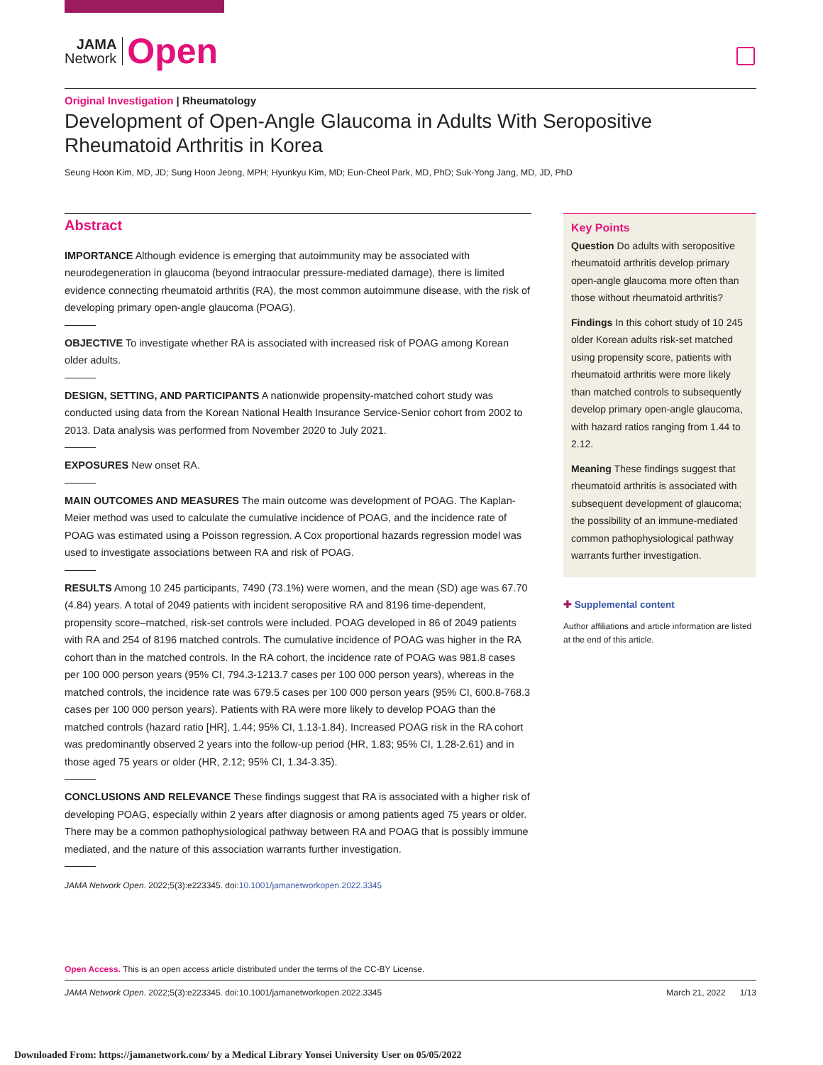JAMA
Network
Open
Original Investigation | Rheumatology
Development of Open-Angle Glaucoma in Adults With Seropositive Rheumatoid Arthritis in Korea
Seung Hoon Kim, MD, JD; Sung Hoon Jeong, MPH; Hyunkyu Kim, MD; Eun-Cheol Park, MD, PhD; Suk-Yong Jang, MD, JD, PhD
Abstract
IMPORTANCE Although evidence is emerging that autoimmunity may be associated with neurodegeneration in glaucoma (beyond intraocular pressure-mediated damage), there is limited evidence connecting rheumatoid arthritis (RA), the most common autoimmune disease, with the risk of developing primary open-angle glaucoma (POAG).
OBJECTIVE To investigate whether RA is associated with increased risk of POAG among Korean older adults.
DESIGN, SETTING, AND PARTICIPANTS A nationwide propensity-matched cohort study was conducted using data from the Korean National Health Insurance Service-Senior cohort from 2002 to 2013. Data analysis was performed from November 2020 to July 2021.
EXPOSURES New onset RA.
MAIN OUTCOMES AND MEASURES The main outcome was development of POAG. The Kaplan-Meier method was used to calculate the cumulative incidence of POAG, and the incidence rate of POAG was estimated using a Poisson regression. A Cox proportional hazards regression model was used to investigate associations between RA and risk of POAG.
RESULTS Among 10 245 participants, 7490 (73.1%) were women, and the mean (SD) age was 67.70 (4.84) years. A total of 2049 patients with incident seropositive RA and 8196 time-dependent, propensity score–matched, risk-set controls were included. POAG developed in 86 of 2049 patients with RA and 254 of 8196 matched controls. The cumulative incidence of POAG was higher in the RA cohort than in the matched controls. In the RA cohort, the incidence rate of POAG was 981.8 cases per 100 000 person years (95% CI, 794.3-1213.7 cases per 100 000 person years), whereas in the matched controls, the incidence rate was 679.5 cases per 100 000 person years (95% CI, 600.8-768.3 cases per 100 000 person years). Patients with RA were more likely to develop POAG than the matched controls (hazard ratio [HR], 1.44; 95% CI, 1.13-1.84). Increased POAG risk in the RA cohort was predominantly observed 2 years into the follow-up period (HR, 1.83; 95% CI, 1.28-2.61) and in those aged 75 years or older (HR, 2.12; 95% CI, 1.34-3.35).
CONCLUSIONS AND RELEVANCE These findings suggest that RA is associated with a higher risk of developing POAG, especially within 2 years after diagnosis or among patients aged 75 years or older. There may be a common pathophysiological pathway between RA and POAG that is possibly immune mediated, and the nature of this association warrants further investigation.
JAMA Network Open. 2022;5(3):e223345. doi:10.1001/jamanetworkopen.2022.3345
Key Points
Question Do adults with seropositive rheumatoid arthritis develop primary open-angle glaucoma more often than those without rheumatoid arthritis?
Findings In this cohort study of 10 245 older Korean adults risk-set matched using propensity score, patients with rheumatoid arthritis were more likely than matched controls to subsequently develop primary open-angle glaucoma, with hazard ratios ranging from 1.44 to 2.12.
Meaning These findings suggest that rheumatoid arthritis is associated with subsequent development of glaucoma; the possibility of an immune-mediated common pathophysiological pathway warrants further investigation.
✚ Supplemental content
Author affiliations and article information are listed at the end of this article.
Open Access. This is an open access article distributed under the terms of the CC-BY License.
JAMA Network Open. 2022;5(3):e223345. doi:10.1001/jamanetworkopen.2022.3345 March 21, 2022 1/13
Downloaded From: https://jamanetwork.com/ by a Medical Library Yonsei University User on 05/05/2022